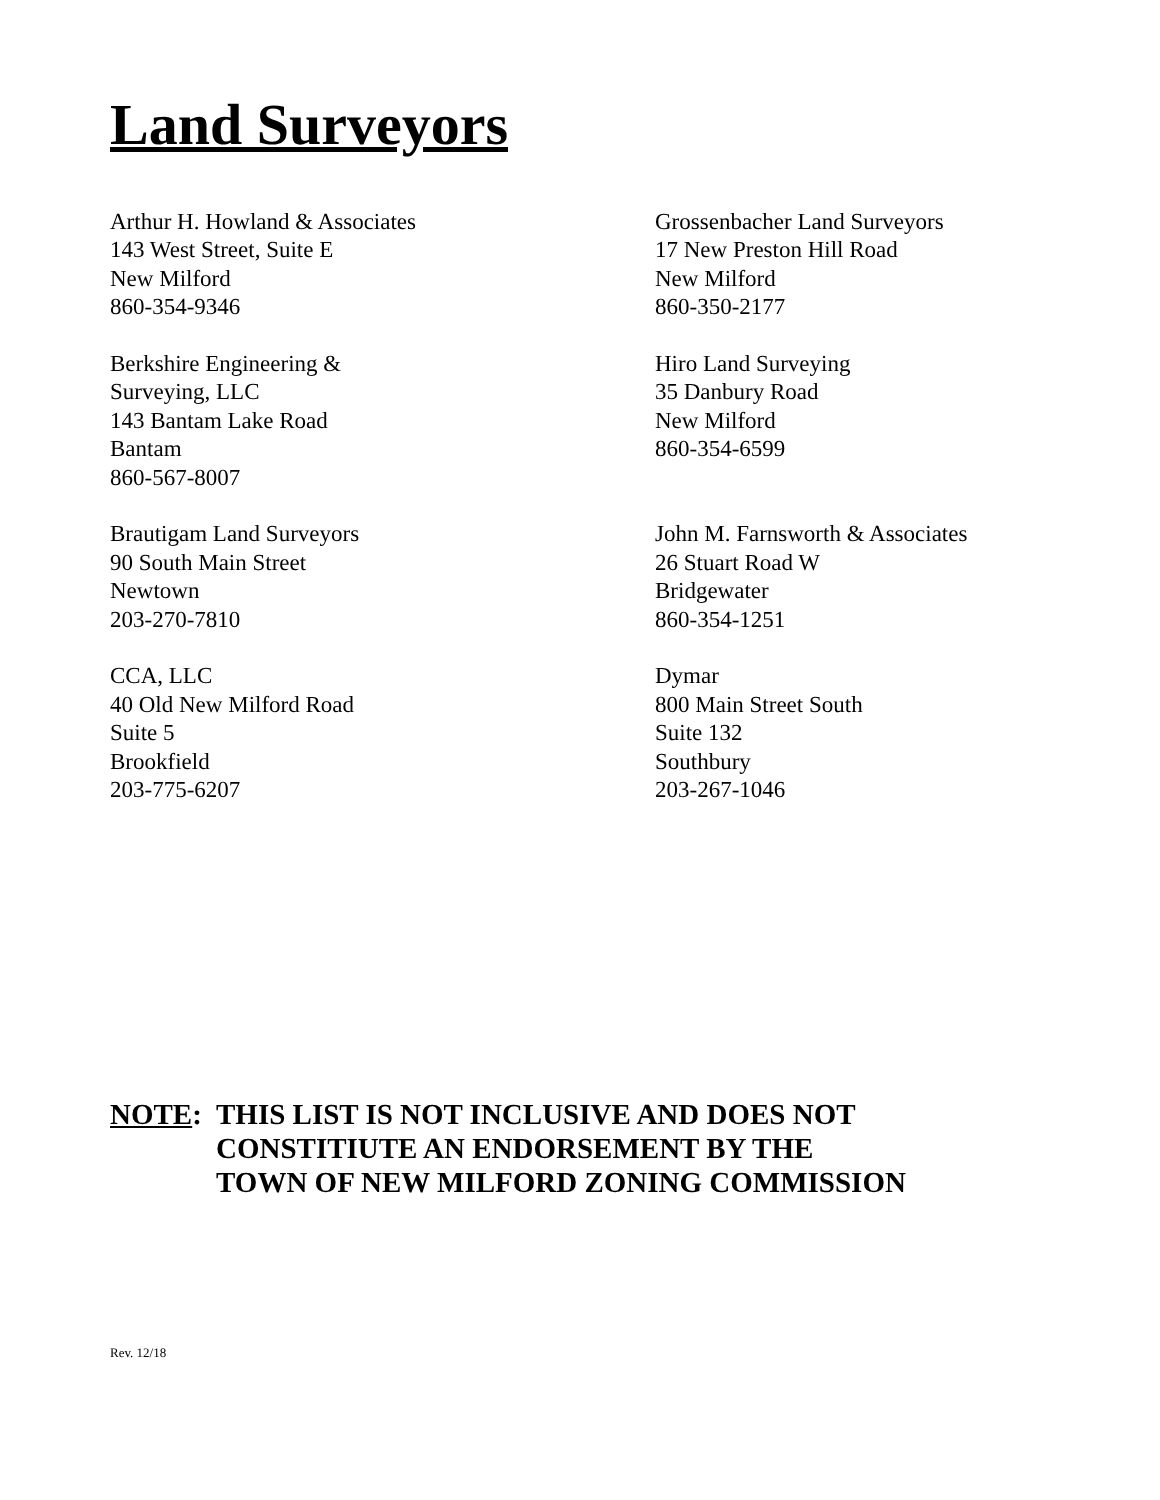Land Surveyors
Arthur H. Howland & Associates
143 West Street, Suite E
New Milford
860-354-9346
Grossenbacher Land Surveyors
17 New Preston Hill Road
New Milford
860-350-2177
Berkshire Engineering &
Surveying, LLC
143 Bantam Lake Road
Bantam
860-567-8007
Hiro Land Surveying
35 Danbury Road
New Milford
860-354-6599
Brautigam Land Surveyors
90 South Main Street
Newtown
203-270-7810
John M. Farnsworth & Associates
26 Stuart Road W
Bridgewater
860-354-1251
CCA, LLC
40 Old New Milford Road
Suite 5
Brookfield
203-775-6207
Dymar
800 Main Street South
Suite 132
Southbury
203-267-1046
NOTE: THIS LIST IS NOT INCLUSIVE AND DOES NOT
CONSTITIUTE AN ENDORSEMENT BY THE
TOWN OF NEW MILFORD ZONING COMMISSION
Rev. 12/18